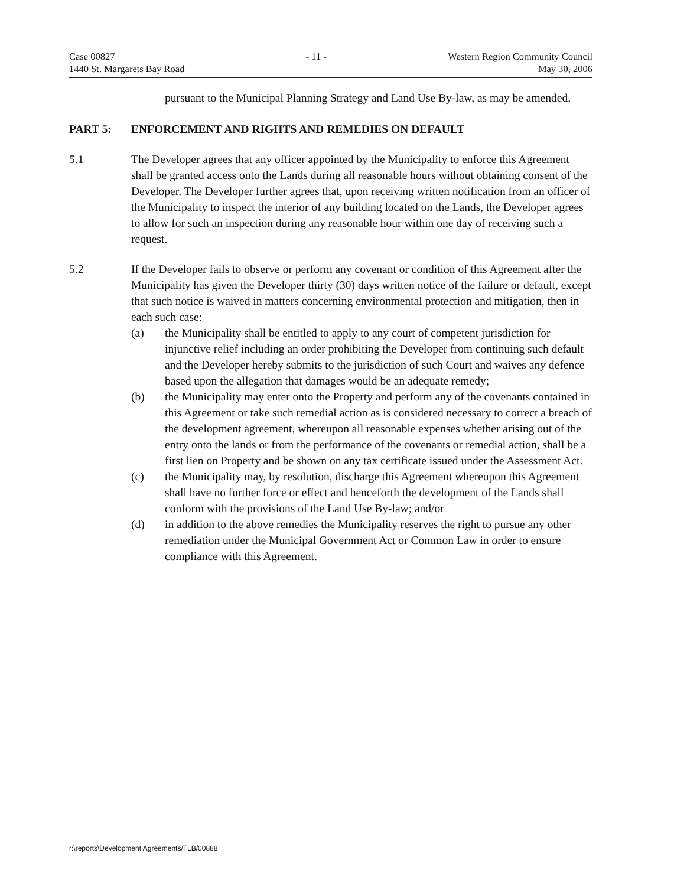Case 00827
1440 St. Margarets Bay Road
- 11 - Western Region Community Council
May 30, 2006
pursuant to the Municipal Planning Strategy and Land Use By-law, as may be amended.
PART 5: ENFORCEMENT AND RIGHTS AND REMEDIES ON DEFAULT
5.1 The Developer agrees that any officer appointed by the Municipality to enforce this Agreement shall be granted access onto the Lands during all reasonable hours without obtaining consent of the Developer. The Developer further agrees that, upon receiving written notification from an officer of the Municipality to inspect the interior of any building located on the Lands, the Developer agrees to allow for such an inspection during any reasonable hour within one day of receiving such a request.
5.2 If the Developer fails to observe or perform any covenant or condition of this Agreement after the Municipality has given the Developer thirty (30) days written notice of the failure or default, except that such notice is waived in matters concerning environmental protection and mitigation, then in each such case:
(a) the Municipality shall be entitled to apply to any court of competent jurisdiction for injunctive relief including an order prohibiting the Developer from continuing such default and the Developer hereby submits to the jurisdiction of such Court and waives any defence based upon the allegation that damages would be an adequate remedy;
(b) the Municipality may enter onto the Property and perform any of the covenants contained in this Agreement or take such remedial action as is considered necessary to correct a breach of the development agreement, whereupon all reasonable expenses whether arising out of the entry onto the lands or from the performance of the covenants or remedial action, shall be a first lien on Property and be shown on any tax certificate issued under the Assessment Act.
(c) the Municipality may, by resolution, discharge this Agreement whereupon this Agreement shall have no further force or effect and henceforth the development of the Lands shall conform with the provisions of the Land Use By-law; and/or
(d) in addition to the above remedies the Municipality reserves the right to pursue any other remediation under the Municipal Government Act or Common Law in order to ensure compliance with this Agreement.
r:\reports\Development Agreements/TLB/00888